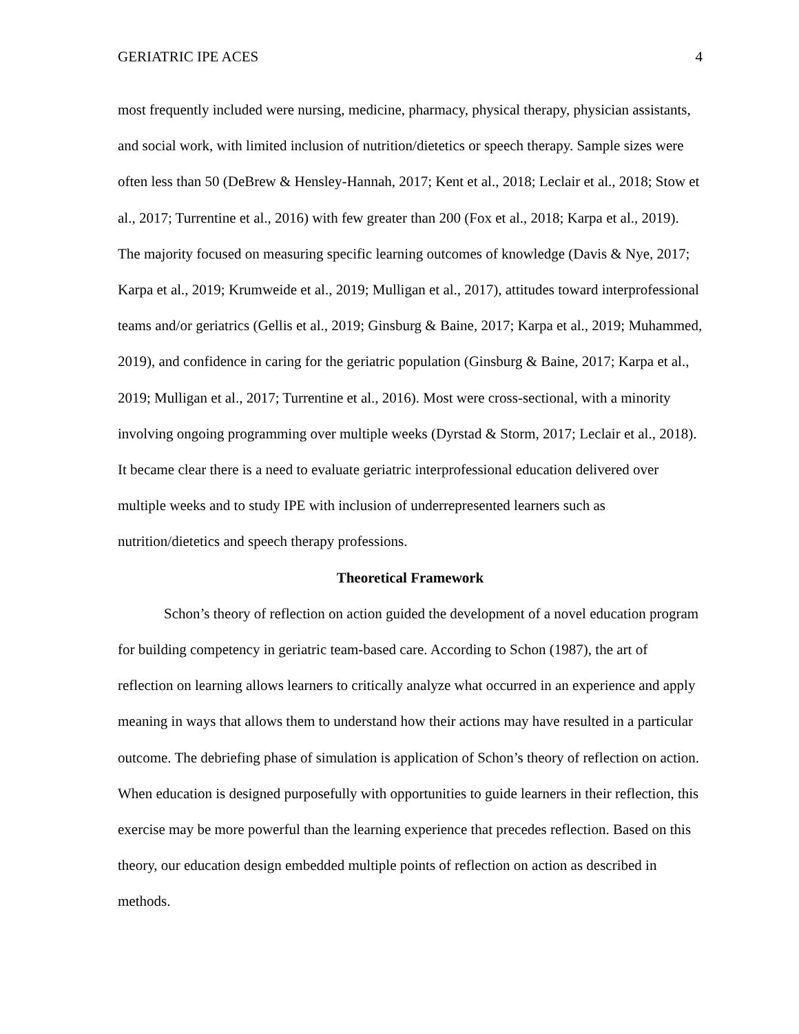GERIATRIC IPE ACES 4
most frequently included were nursing, medicine, pharmacy, physical therapy, physician assistants, and social work, with limited inclusion of nutrition/dietetics or speech therapy. Sample sizes were often less than 50 (DeBrew & Hensley-Hannah, 2017; Kent et al., 2018; Leclair et al., 2018; Stow et al., 2017; Turrentine et al., 2016) with few greater than 200 (Fox et al., 2018; Karpa et al., 2019). The majority focused on measuring specific learning outcomes of knowledge (Davis & Nye, 2017; Karpa et al., 2019; Krumweide et al., 2019; Mulligan et al., 2017), attitudes toward interprofessional teams and/or geriatrics (Gellis et al., 2019; Ginsburg & Baine, 2017; Karpa et al., 2019; Muhammed, 2019), and confidence in caring for the geriatric population (Ginsburg & Baine, 2017; Karpa et al., 2019; Mulligan et al., 2017; Turrentine et al., 2016). Most were cross-sectional, with a minority involving ongoing programming over multiple weeks (Dyrstad & Storm, 2017; Leclair et al., 2018). It became clear there is a need to evaluate geriatric interprofessional education delivered over multiple weeks and to study IPE with inclusion of underrepresented learners such as nutrition/dietetics and speech therapy professions.
Theoretical Framework
Schon’s theory of reflection on action guided the development of a novel education program for building competency in geriatric team-based care. According to Schon (1987), the art of reflection on learning allows learners to critically analyze what occurred in an experience and apply meaning in ways that allows them to understand how their actions may have resulted in a particular outcome. The debriefing phase of simulation is application of Schon’s theory of reflection on action. When education is designed purposefully with opportunities to guide learners in their reflection, this exercise may be more powerful than the learning experience that precedes reflection. Based on this theory, our education design embedded multiple points of reflection on action as described in methods.